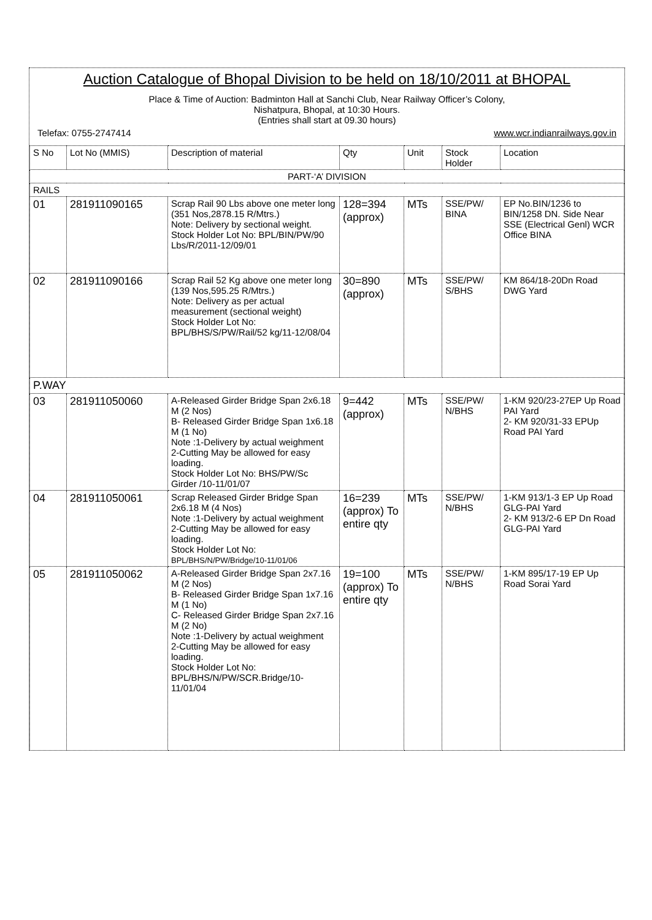Auction Catalogue of Bhopal Division to be held on 18/10/2011 at BHOPAL
Place & Time of Auction: Badminton Hall at Sanchi Club, Near Railway Officer’s Colony,
Nishatpura, Bhopal, at 10:30 Hours.
(Entries shall start at 09.30 hours)
Telefax: 0755-2747414 www.wcr.indianrailways.gov.in
| S No | Lot No (MMIS) | Description of material | Qty | Unit | Stock Holder | Location |
| --- | --- | --- | --- | --- | --- | --- |
| PART-‘A’ DIVISION | | | | | | |
| RAILS | | | | | | |
| 01 | 281911090165 | Scrap Rail 90 Lbs above one meter long (351 Nos,2878.15 R/Mtrs.) Note: Delivery by sectional weight. Stock Holder Lot No: BPL/BIN/PW/90 Lbs/R/2011-12/09/01 | 128=394 (approx) | MTs | SSE/PW/ BINA | EP No.BIN/1236 to BIN/1258 DN. Side Near SSE (Electrical Genl) WCR Office BINA |
| 02 | 281911090166 | Scrap Rail 52 Kg above one meter long (139 Nos,595.25 R/Mtrs.) Note: Delivery as per actual measurement (sectional weight) Stock Holder Lot No: BPL/BHS/S/PW/Rail/52 kg/11-12/08/04 | 30=890 (approx) | MTs | SSE/PW/ S/BHS | KM 864/18-20Dn Road DWG Yard |
| P.WAY | | | | | | |
| 03 | 281911050060 | A-Released Girder Bridge Span 2x6.18 M (2 Nos) B- Released Girder Bridge Span 1x6.18 M (1 No) Note :1-Delivery by actual weighment 2-Cutting May be allowed for easy loading. Stock Holder Lot No: BHS/PW/Sc Girder /10-11/01/07 | 9=442 (approx) | MTs | SSE/PW/ N/BHS | 1-KM 920/23-27EP Up Road PAI Yard 2- KM 920/31-33 EPUp Road PAI Yard |
| 04 | 281911050061 | Scrap Released Girder Bridge Span 2x6.18 M (4 Nos) Note :1-Delivery by actual weighment 2-Cutting May be allowed for easy loading. Stock Holder Lot No: BPL/BHS/N/PW/Bridge/10-11/01/06 | 16=239 (approx) To entire qty | MTs | SSE/PW/ N/BHS | 1-KM 913/1-3 EP Up Road GLG-PAI Yard 2- KM 913/2-6 EP Dn Road GLG-PAI Yard |
| 05 | 281911050062 | A-Released Girder Bridge Span 2x7.16 M (2 Nos) B- Released Girder Bridge Span 1x7.16 M (1 No) C- Released Girder Bridge Span 2x7.16 M (2 No) Note :1-Delivery by actual weighment 2-Cutting May be allowed for easy loading. Stock Holder Lot No: BPL/BHS/N/PW/SCR.Bridge/10-11/01/04 | 19=100 (approx) To entire qty | MTs | SSE/PW/ N/BHS | 1-KM 895/17-19 EP Up Road Sorai Yard |